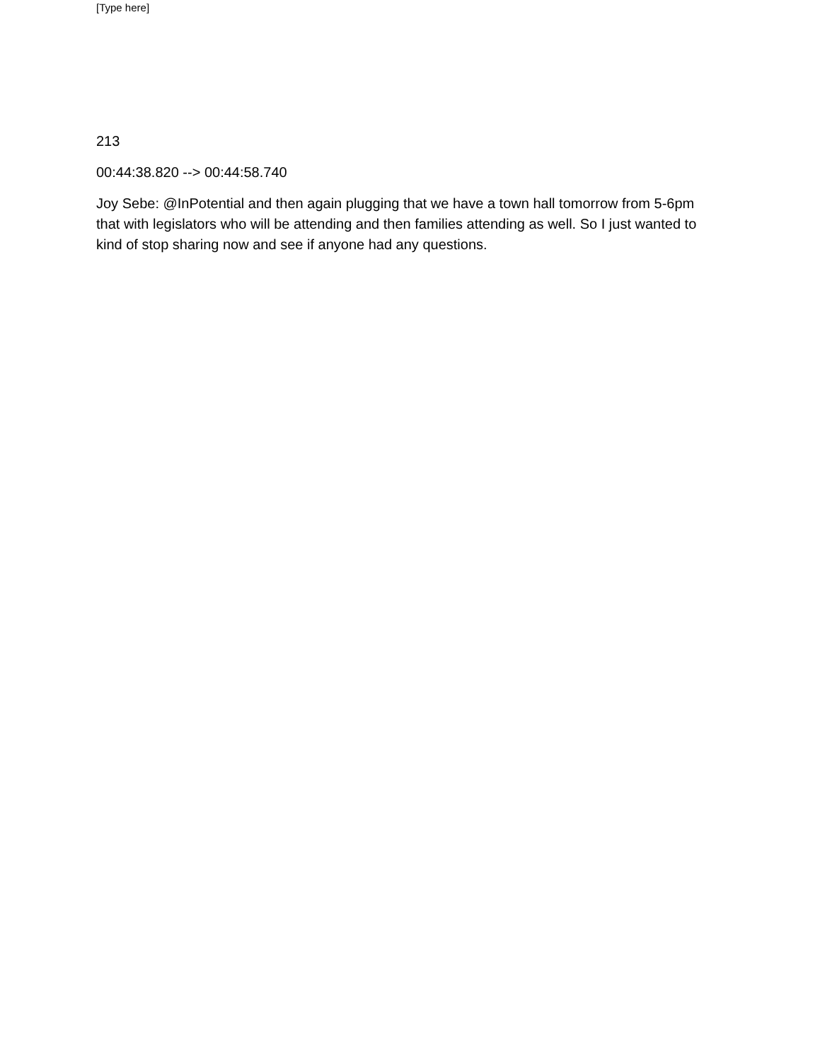[Type here]
213
00:44:38.820 --> 00:44:58.740
Joy Sebe: @InPotential and then again plugging that we have a town hall tomorrow from 5-6pm that with legislators who will be attending and then families attending as well. So I just wanted to kind of stop sharing now and see if anyone had any questions.